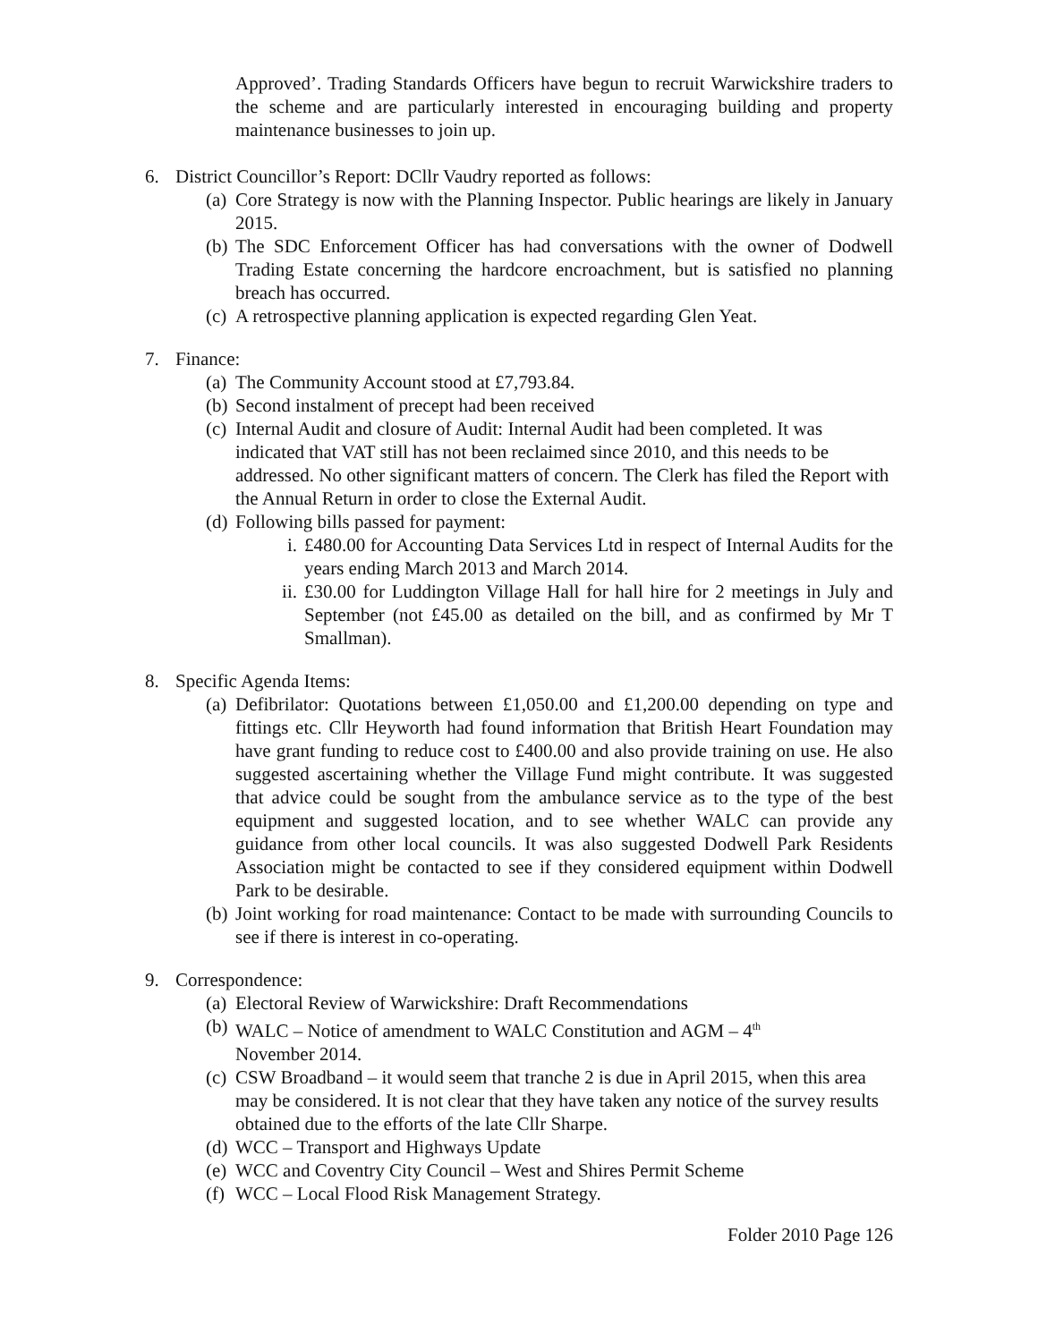Approved’. Trading Standards Officers have begun to recruit Warwickshire traders to the scheme and are particularly interested in encouraging building and property maintenance businesses to join up.
6. District Councillor’s Report: DCllr Vaudry reported as follows:
(a) Core Strategy is now with the Planning Inspector. Public hearings are likely in January 2015.
(b) The SDC Enforcement Officer has had conversations with the owner of Dodwell Trading Estate concerning the hardcore encroachment, but is satisfied no planning breach has occurred.
(c) A retrospective planning application is expected regarding Glen Yeat.
7. Finance:
(a) The Community Account stood at £7,793.84.
(b) Second instalment of precept had been received
(c) Internal Audit and closure of Audit: Internal Audit had been completed. It was indicated that VAT still has not been reclaimed since 2010, and this needs to be addressed. No other significant matters of concern. The Clerk has filed the Report with the Annual Return in order to close the External Audit.
(d) Following bills passed for payment:
i. £480.00 for Accounting Data Services Ltd in respect of Internal Audits for the years ending March 2013 and March 2014.
ii. £30.00 for Luddington Village Hall for hall hire for 2 meetings in July and September (not £45.00 as detailed on the bill, and as confirmed by Mr T Smallman).
8. Specific Agenda Items:
(a) Defibrilator: Quotations between £1,050.00 and £1,200.00 depending on type and fittings etc. Cllr Heyworth had found information that British Heart Foundation may have grant funding to reduce cost to £400.00 and also provide training on use. He also suggested ascertaining whether the Village Fund might contribute. It was suggested that advice could be sought from the ambulance service as to the type of the best equipment and suggested location, and to see whether WALC can provide any guidance from other local councils. It was also suggested Dodwell Park Residents Association might be contacted to see if they considered equipment within Dodwell Park to be desirable.
(b) Joint working for road maintenance: Contact to be made with surrounding Councils to see if there is interest in co-operating.
9. Correspondence:
(a) Electoral Review of Warwickshire: Draft Recommendations
(b) WALC – Notice of amendment to WALC Constitution and AGM – 4<sup>th</sup>
November 2014.
(c) CSW Broadband – it would seem that tranche 2 is due in April 2015, when this area may be considered. It is not clear that they have taken any notice of the survey results obtained due to the efforts of the late Cllr Sharpe.
(d) WCC – Transport and Highways Update
(e) WCC and Coventry City Council – West and Shires Permit Scheme
(f) WCC – Local Flood Risk Management Strategy.
Folder 2010 Page 126